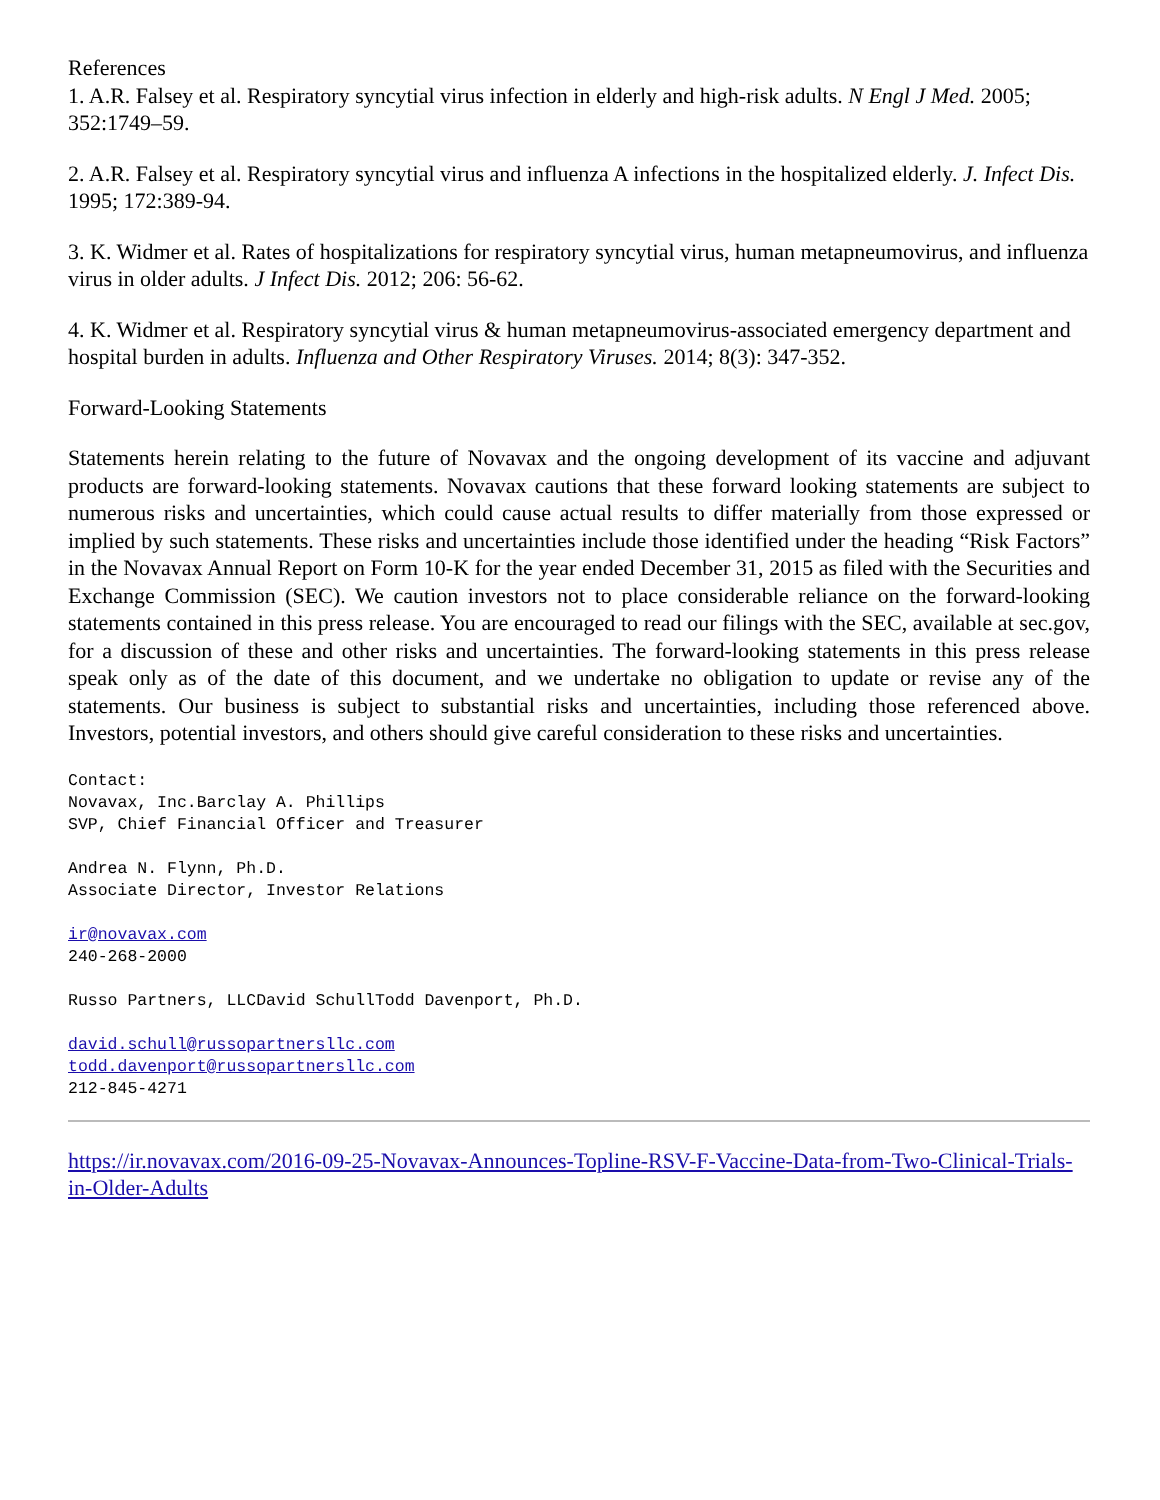References
1. A.R. Falsey et al. Respiratory syncytial virus infection in elderly and high-risk adults. N Engl J Med. 2005; 352:1749–59.
2. A.R. Falsey et al. Respiratory syncytial virus and influenza A infections in the hospitalized elderly. J. Infect Dis. 1995; 172:389-94.
3. K. Widmer et al. Rates of hospitalizations for respiratory syncytial virus, human metapneumovirus, and influenza virus in older adults. J Infect Dis. 2012; 206: 56-62.
4. K. Widmer et al. Respiratory syncytial virus & human metapneumovirus-associated emergency department and hospital burden in adults. Influenza and Other Respiratory Viruses. 2014; 8(3): 347-352.
Forward-Looking Statements
Statements herein relating to the future of Novavax and the ongoing development of its vaccine and adjuvant products are forward-looking statements. Novavax cautions that these forward looking statements are subject to numerous risks and uncertainties, which could cause actual results to differ materially from those expressed or implied by such statements. These risks and uncertainties include those identified under the heading “Risk Factors” in the Novavax Annual Report on Form 10-K for the year ended December 31, 2015 as filed with the Securities and Exchange Commission (SEC). We caution investors not to place considerable reliance on the forward-looking statements contained in this press release. You are encouraged to read our filings with the SEC, available at sec.gov, for a discussion of these and other risks and uncertainties. The forward-looking statements in this press release speak only as of the date of this document, and we undertake no obligation to update or revise any of the statements. Our business is subject to substantial risks and uncertainties, including those referenced above. Investors, potential investors, and others should give careful consideration to these risks and uncertainties.
Contact:
Novavax, Inc.Barclay A. Phillips
SVP, Chief Financial Officer and Treasurer
Andrea N. Flynn, Ph.D.
Associate Director, Investor Relations
ir@novavax.com
240-268-2000
Russo Partners, LLCDavid SchullTodd Davenport, Ph.D.
david.schull@russopartnersllc.com
todd.davenport@russopartnersllc.com
212-845-4271
https://ir.novavax.com/2016-09-25-Novavax-Announces-Topline-RSV-F-Vaccine-Data-from-Two-Clinical-Trials-in-Older-Adults